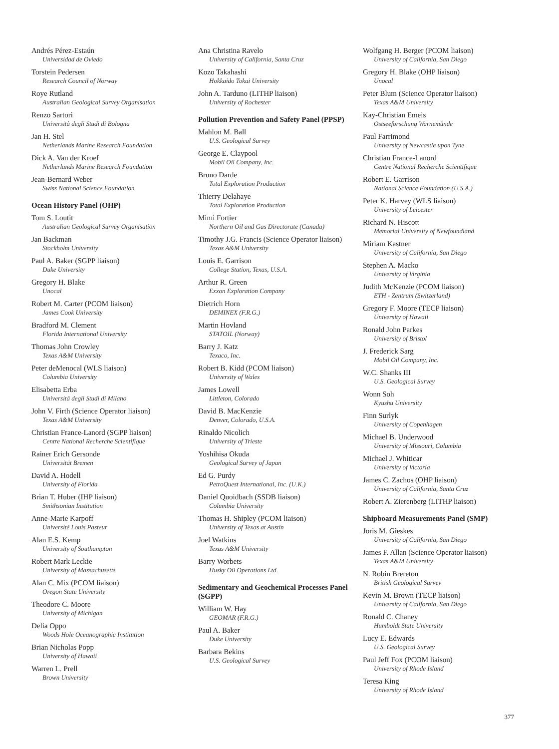Andrés Pérez-Estaún
Universidad de Oviedo
Torstein Pedersen
Research Council of Norway
Roye Rutland
Australian Geological Survey Organisation
Renzo Sartori
Università degli Studi di Bologna
Jan H. Stel
Netherlands Marine Research Foundation
Dick A. Van der Kroef
Netherlands Marine Research Foundation
Jean-Bernard Weber
Swiss National Science Foundation
Ocean History Panel (OHP)
Tom S. Loutit
Australian Geological Survey Organisation
Jan Backman
Stockholm University
Paul A. Baker (SGPP liaison)
Duke University
Gregory H. Blake
Unocal
Robert M. Carter (PCOM liaison)
James Cook University
Bradford M. Clement
Florida International University
Thomas John Crowley
Texas A&M University
Peter deMenocal (WLS liaison)
Columbia University
Elisabetta Erba
Universitá degli Studi di Milano
John V. Firth (Science Operator liaison)
Texas A&M University
Christian France-Lanord (SGPP liaison)
Centre National Recherche Scientifique
Rainer Erich Gersonde
Universität Bremen
David A. Hodell
University of Florida
Brian T. Huber (IHP liaison)
Smithsonian Institution
Anne-Marie Karpoff
Université Louis Pasteur
Alan E.S. Kemp
University of Southampton
Robert Mark Leckie
University of Massachusetts
Alan C. Mix (PCOM liaison)
Oregon State University
Theodore C. Moore
University of Michigan
Delia Oppo
Woods Hole Oceanographic Institution
Brian Nicholas Popp
University of Hawaii
Warren L. Prell
Brown University
Ana Christina Ravelo
University of California, Santa Cruz
Kozo Takahashi
Hokkaido Tokai University
John A. Tarduno (LITHP liaison)
University of Rochester
Pollution Prevention and Safety Panel (PPSP)
Mahlon M. Ball
U.S. Geological Survey
George E. Claypool
Mobil Oil Company, Inc.
Bruno Darde
Total Exploration Production
Thierry Delahaye
Total Exploration Production
Mimi Fortier
Northern Oil and Gas Directorate (Canada)
Timothy J.G. Francis (Science Operator liaison)
Texas A&M University
Louis E. Garrison
College Station, Texas, U.S.A.
Arthur R. Green
Exxon Exploration Company
Dietrich Horn
DEMINEX (F.R.G.)
Martin Hovland
STATOIL (Norway)
Barry J. Katz
Texaco, Inc.
Robert B. Kidd (PCOM liaison)
University of Wales
James Lowell
Littleton, Colorado
David B. MacKenzie
Denver, Colorado, U.S.A.
Rinaldo Nicolich
University of Trieste
Yoshihisa Okuda
Geological Survey of Japan
Ed G. Purdy
PetroQuest International, Inc. (U.K.)
Daniel Quoidbach (SSDB liaison)
Columbia University
Thomas H. Shipley (PCOM liaison)
University of Texas at Austin
Joel Watkins
Texas A&M University
Barry Worbets
Husky Oil Operations Ltd.
Sedimentary and Geochemical Processes Panel (SGPP)
William W. Hay
GEOMAR (F.R.G.)
Paul A. Baker
Duke University
Barbara Bekins
U.S. Geological Survey
Wolfgang H. Berger (PCOM liaison)
University of California, San Diego
Gregory H. Blake (OHP liaison)
Unocal
Peter Blum (Science Operator liaison)
Texas A&M University
Kay-Christian Emeis
Ostseeforschung Warnemünde
Paul Farrimond
University of Newcastle upon Tyne
Christian France-Lanord
Centre National Recherche Scientifique
Robert E. Garrison
National Science Foundation (U.S.A.)
Peter K. Harvey (WLS liaison)
University of Leicester
Richard N. Hiscott
Memorial University of Newfoundland
Miriam Kastner
University of California, San Diego
Stephen A. Macko
University of Virginia
Judith McKenzie (PCOM liaison)
ETH - Zentrum (Switzerland)
Gregory F. Moore (TECP liaison)
University of Hawaii
Ronald John Parkes
University of Bristol
J. Frederick Sarg
Mobil Oil Company, Inc.
W.C. Shanks III
U.S. Geological Survey
Wonn Soh
Kyushu University
Finn Surlyk
University of Copenhagen
Michael B. Underwood
University of Missouri, Columbia
Michael J. Whiticar
University of Victoria
James C. Zachos (OHP liaison)
University of California, Santa Cruz
Robert A. Zierenberg (LITHP liaison)
Shipboard Measurements Panel (SMP)
Joris M. Gieskes
University of California, San Diego
James F. Allan (Science Operator liaison)
Texas A&M University
N. Robin Brereton
British Geological Survey
Kevin M. Brown (TECP liaison)
University of California, San Diego
Ronald C. Chaney
Humboldt State University
Lucy E. Edwards
U.S. Geological Survey
Paul Jeff Fox (PCOM liaison)
University of Rhode Island
Teresa King
University of Rhode Island
377